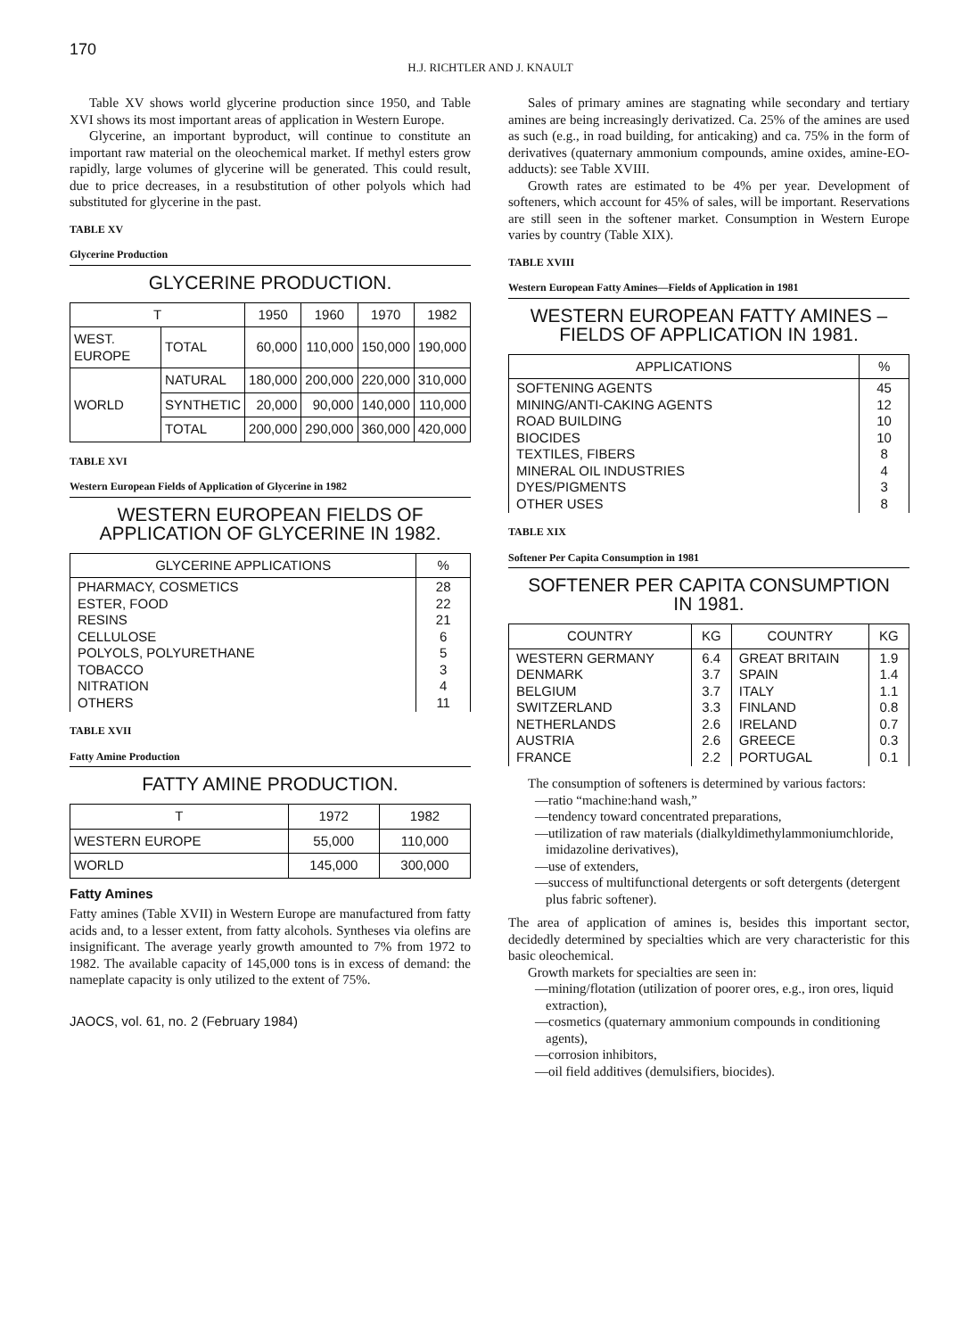170
H.J. RICHTLER AND J. KNAULT
Table XV shows world glycerine production since 1950, and Table XVI shows its most important areas of application in Western Europe.
Glycerine, an important byproduct, will continue to constitute an important raw material on the oleochemical market. If methyl esters grow rapidly, large volumes of glycerine will be generated. This could result, due to price decreases, in a resubstitution of other polyols which had substituted for glycerine in the past.
TABLE XV
Glycerine Production
GLYCERINE PRODUCTION.
| T | | 1950 | 1960 | 1970 | 1982 |
| --- | --- | --- | --- | --- | --- |
| WEST. EUROPE | TOTAL | 60,000 | 110,000 | 150,000 | 190,000 |
| WORLD | NATURAL | 180,000 | 200,000 | 220,000 | 310,000 |
| | SYNTHETIC | 20,000 | 90,000 | 140,000 | 110,000 |
| | TOTAL | 200,000 | 290,000 | 360,000 | 420,000 |
TABLE XVI
Western European Fields of Application of Glycerine in 1982
WESTERN EUROPEAN FIELDS OF
APPLICATION OF GLYCERINE IN 1982.
| GLYCERINE APPLICATIONS | % |
| --- | --- |
| PHARMACY, COSMETICS ESTER, FOOD RESINS CELLULOSE POLYOLS, POLYURETHANE TOBACCO NITRATION OTHERS | 28 22 21 6 5 3 4 11 |
TABLE XVII
Fatty Amine Production
FATTY AMINE PRODUCTION.
| T | 1972 | 1982 |
| --- | --- | --- |
| WESTERN EUROPE | 55,000 | 110,000 |
| WORLD | 145,000 | 300,000 |
Fatty Amines
Fatty amines (Table XVII) in Western Europe are manufactured from fatty acids and, to a lesser extent, from fatty alcohols. Syntheses via olefins are insignificant. The average yearly growth amounted to 7% from 1972 to 1982. The available capacity of 145,000 tons is in excess of demand: the nameplate capacity is only utilized to the extent of 75%.
JAOCS, vol. 61, no. 2 (February 1984)
Sales of primary amines are stagnating while secondary and tertiary amines are being increasingly derivatized. Ca. 25% of the amines are used as such (e.g., in road building, for anticaking) and ca. 75% in the form of derivatives (quaternary ammonium compounds, amine oxides, amine-EO-adducts): see Table XVIII.
Growth rates are estimated to be 4% per year. Development of softeners, which account for 45% of sales, will be important. Reservations are still seen in the softener market. Consumption in Western Europe varies by country (Table XIX).
TABLE XVIII
Western European Fatty Amines—Fields of Application in 1981
WESTERN EUROPEAN FATTY AMINES –
FIELDS OF APPLICATION IN 1981.
| APPLICATIONS | % |
| --- | --- |
| SOFTENING AGENTS MINING/ANTI-CAKING AGENTS ROAD BUILDING BIOCIDES TEXTILES, FIBERS MINERAL OIL INDUSTRIES DYES/PIGMENTS OTHER USES | 45 12 10 10 8 4 3 8 |
TABLE XIX
Softener Per Capita Consumption in 1981
SOFTENER PER CAPITA CONSUMPTION
IN 1981.
| COUNTRY | KG | COUNTRY | KG |
| --- | --- | --- | --- |
| WESTERN GERMANY DENMARK BELGIUM SWITZERLAND NETHERLANDS AUSTRIA FRANCE | 6.4 3.7 3.7 3.3 2.6 2.6 2.2 | GREAT BRITAIN SPAIN ITALY FINLAND IRELAND GREECE PORTUGAL | 1.9 1.4 1.1 0.8 0.7 0.3 0.1 |
The consumption of softeners is determined by various factors:
—ratio “machine:hand wash,”
—tendency toward concentrated preparations,
—utilization of raw materials (dialkyldimethylammoniumchloride, imidazoline derivatives),
—use of extenders,
—success of multifunctional detergents or soft detergents (detergent plus fabric softener).
The area of application of amines is, besides this important sector, decidedly determined by specialties which are very characteristic for this basic oleochemical.
Growth markets for specialties are seen in:
—mining/flotation (utilization of poorer ores, e.g., iron ores, liquid extraction),
—cosmetics (quaternary ammonium compounds in conditioning agents),
—corrosion inhibitors,
—oil field additives (demulsifiers, biocides).